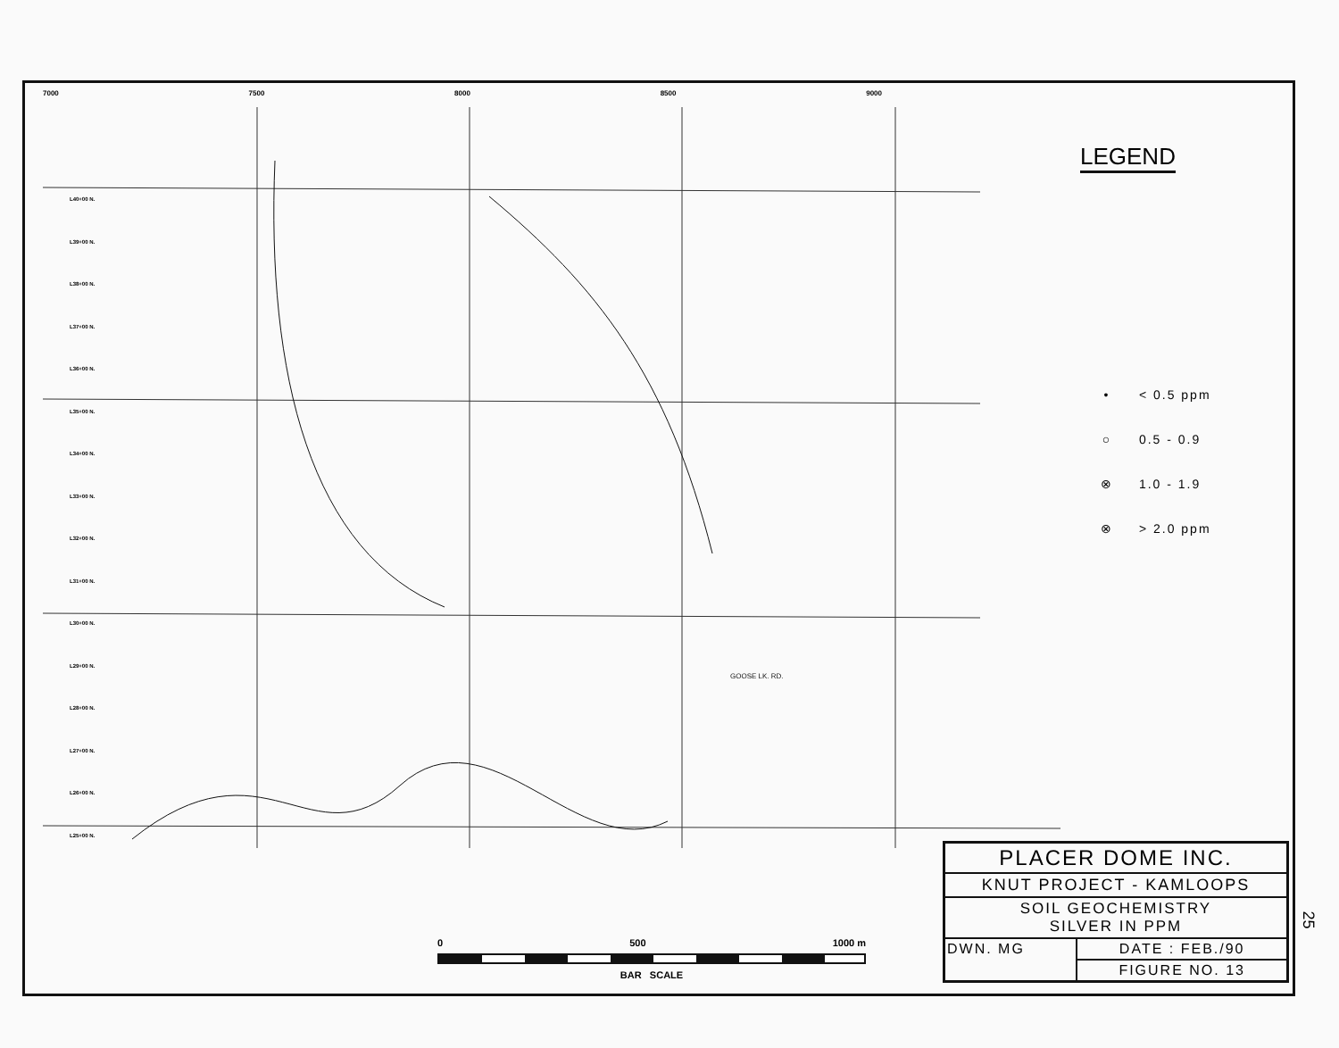7000 7500 8000 8500 9000
GOOSE LK. RD.
L40+00 N.
L39+00 N.
L38+00 N.
L37+00 N.
L36+00 N.
L35+00 N.
L34+00 N.
L33+00 N.
L32+00 N.
L31+00 N.
L30+00 N.
L29+00 N.
L28+00 N.
L27+00 N.
L26+00 N.
L25+00 N.
LEGEND
• < 0.5 ppm
○ 0.5 - 0.9
⊗ 1.0 - 1.9
⊗ > 2.0 ppm
0 500 1000 m
BAR SCALE
| PLACER DOME INC. | |
| KNUT PROJECT - KAMLOOPS | |
| SOIL GEOCHEMISTRY SILVER IN PPM | |
| DWN. MG | DATE : FEB./90 |
| | FIGURE NO. 13 |
25